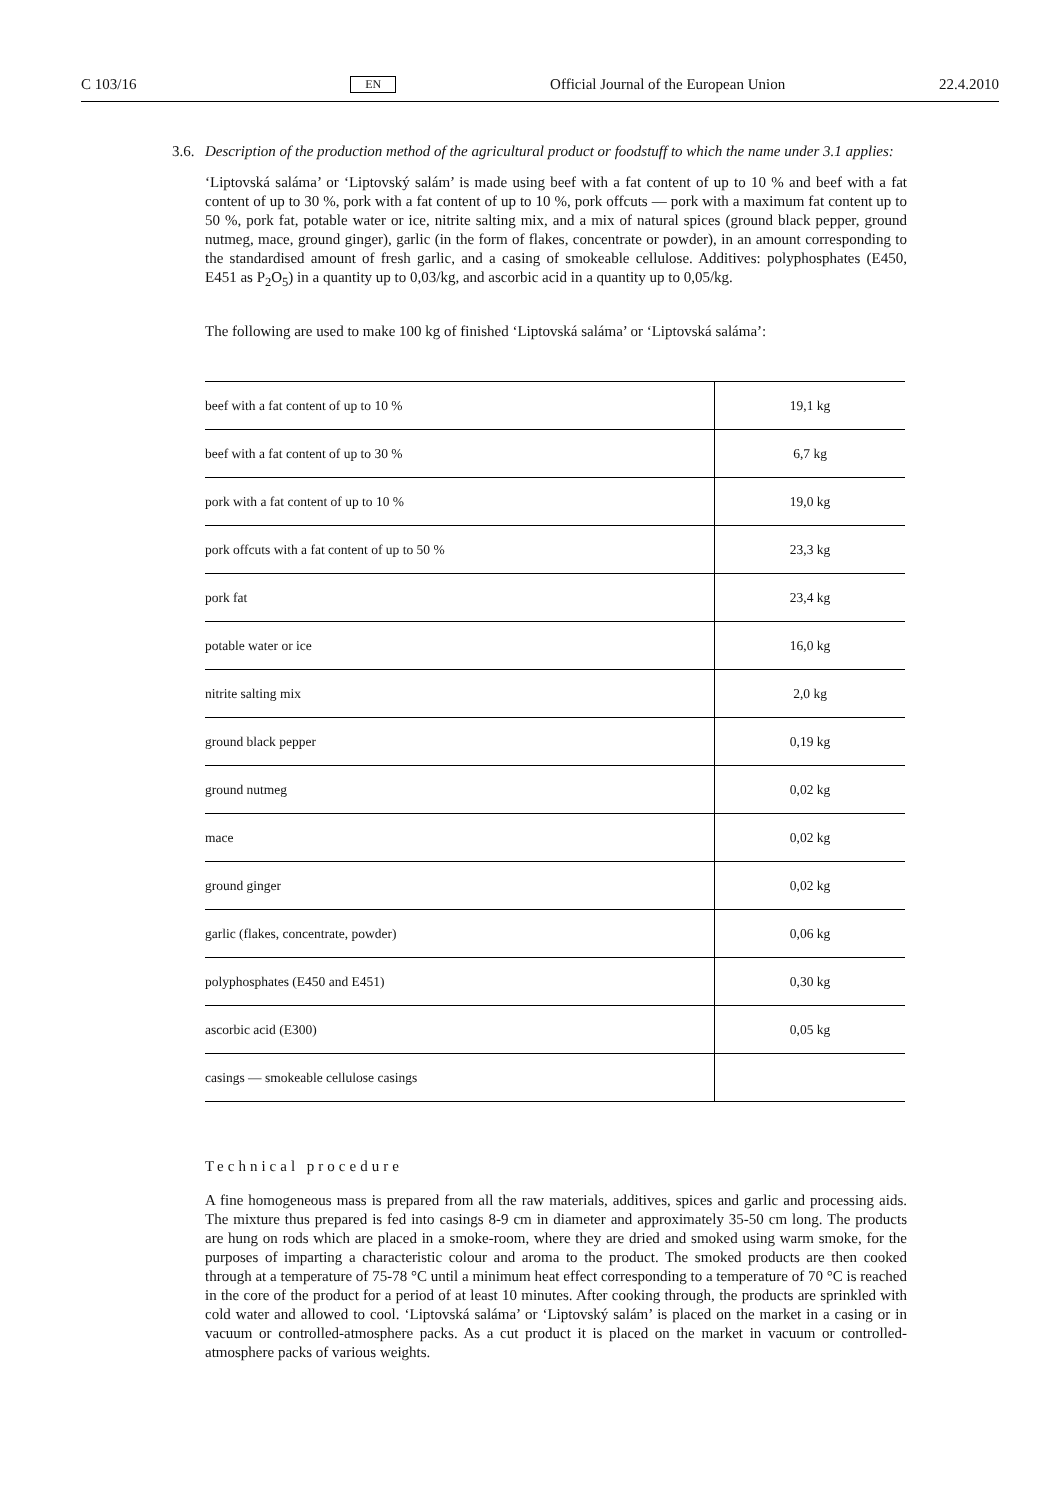C 103/16 EN Official Journal of the European Union 22.4.2010
3.6. Description of the production method of the agricultural product or foodstuff to which the name under 3.1 applies:
‘Liptovská saláma’ or ‘Liptovský salám’ is made using beef with a fat content of up to 10 % and beef with a fat content of up to 30 %, pork with a fat content of up to 10 %, pork offcuts — pork with a maximum fat content up to 50 %, pork fat, potable water or ice, nitrite salting mix, and a mix of natural spices (ground black pepper, ground nutmeg, mace, ground ginger), garlic (in the form of flakes, concentrate or powder), in an amount corresponding to the standardised amount of fresh garlic, and a casing of smokeable cellulose. Additives: polyphosphates (E450, E451 as P<sub>2</sub>O<sub>5</sub>) in a quantity up to 0,03/kg, and ascorbic acid in a quantity up to 0,05/kg.
The following are used to make 100 kg of finished ‘Liptovská saláma’ or ‘Liptovská saláma’:
| beef with a fat content of up to 10 % | 19,1 kg |
| beef with a fat content of up to 30 % | 6,7 kg |
| pork with a fat content of up to 10 % | 19,0 kg |
| pork offcuts with a fat content of up to 50 % | 23,3 kg |
| pork fat | 23,4 kg |
| potable water or ice | 16,0 kg |
| nitrite salting mix | 2,0 kg |
| ground black pepper | 0,19 kg |
| ground nutmeg | 0,02 kg |
| mace | 0,02 kg |
| ground ginger | 0,02 kg |
| garlic (flakes, concentrate, powder) | 0,06 kg |
| polyphosphates (E450 and E451) | 0,30 kg |
| ascorbic acid (E300) | 0,05 kg |
| casings — smokeable cellulose casings | |
Technical procedure
A fine homogeneous mass is prepared from all the raw materials, additives, spices and garlic and processing aids. The mixture thus prepared is fed into casings 8-9 cm in diameter and approximately 35-50 cm long. The products are hung on rods which are placed in a smoke-room, where they are dried and smoked using warm smoke, for the purposes of imparting a characteristic colour and aroma to the product. The smoked products are then cooked through at a temperature of 75-78 °C until a minimum heat effect corresponding to a temperature of 70 °C is reached in the core of the product for a period of at least 10 minutes. After cooking through, the products are sprinkled with cold water and allowed to cool. ‘Liptovská saláma’ or ‘Liptovský salám’ is placed on the market in a casing or in vacuum or controlled-atmosphere packs. As a cut product it is placed on the market in vacuum or controlled-atmosphere packs of various weights.